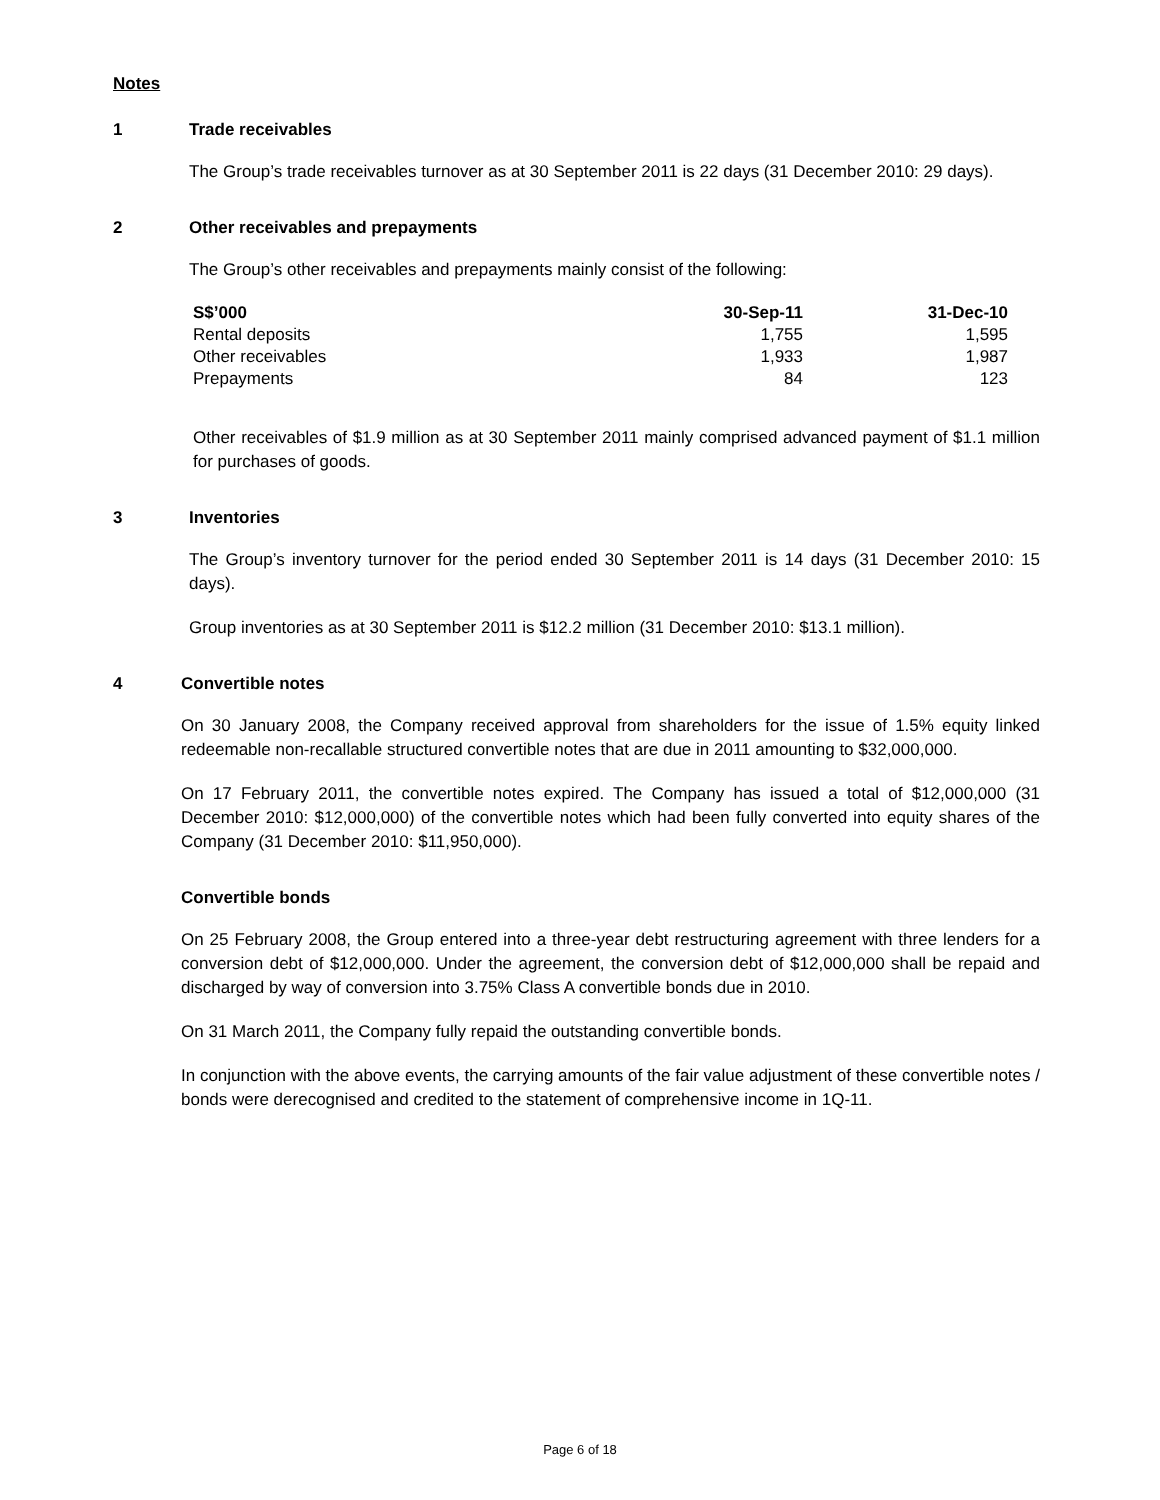Notes
1 Trade receivables
The Group’s trade receivables turnover as at 30 September 2011 is 22 days (31 December 2010: 29 days).
2 Other receivables and prepayments
The Group’s other receivables and prepayments mainly consist of the following:
| S$’000 | 30-Sep-11 | 31-Dec-10 |
| --- | --- | --- |
| Rental deposits | 1,755 | 1,595 |
| Other receivables | 1,933 | 1,987 |
| Prepayments | 84 | 123 |
Other receivables of $1.9 million as at 30 September 2011 mainly comprised advanced payment of $1.1 million for purchases of goods.
3 Inventories
The Group’s inventory turnover for the period ended 30 September 2011 is 14 days (31 December 2010: 15 days).
Group inventories as at 30 September 2011 is $12.2 million (31 December 2010: $13.1 million).
4 Convertible notes
On 30 January 2008, the Company received approval from shareholders for the issue of 1.5% equity linked redeemable non-recallable structured convertible notes that are due in 2011 amounting to $32,000,000.
On 17 February 2011, the convertible notes expired. The Company has issued a total of $12,000,000 (31 December 2010: $12,000,000) of the convertible notes which had been fully converted into equity shares of the Company (31 December 2010: $11,950,000).
Convertible bonds
On 25 February 2008, the Group entered into a three-year debt restructuring agreement with three lenders for a conversion debt of $12,000,000. Under the agreement, the conversion debt of $12,000,000 shall be repaid and discharged by way of conversion into 3.75% Class A convertible bonds due in 2010.
On 31 March 2011, the Company fully repaid the outstanding convertible bonds.
In conjunction with the above events, the carrying amounts of the fair value adjustment of these convertible notes / bonds were derecognised and credited to the statement of comprehensive income in 1Q-11.
Page 6 of 18